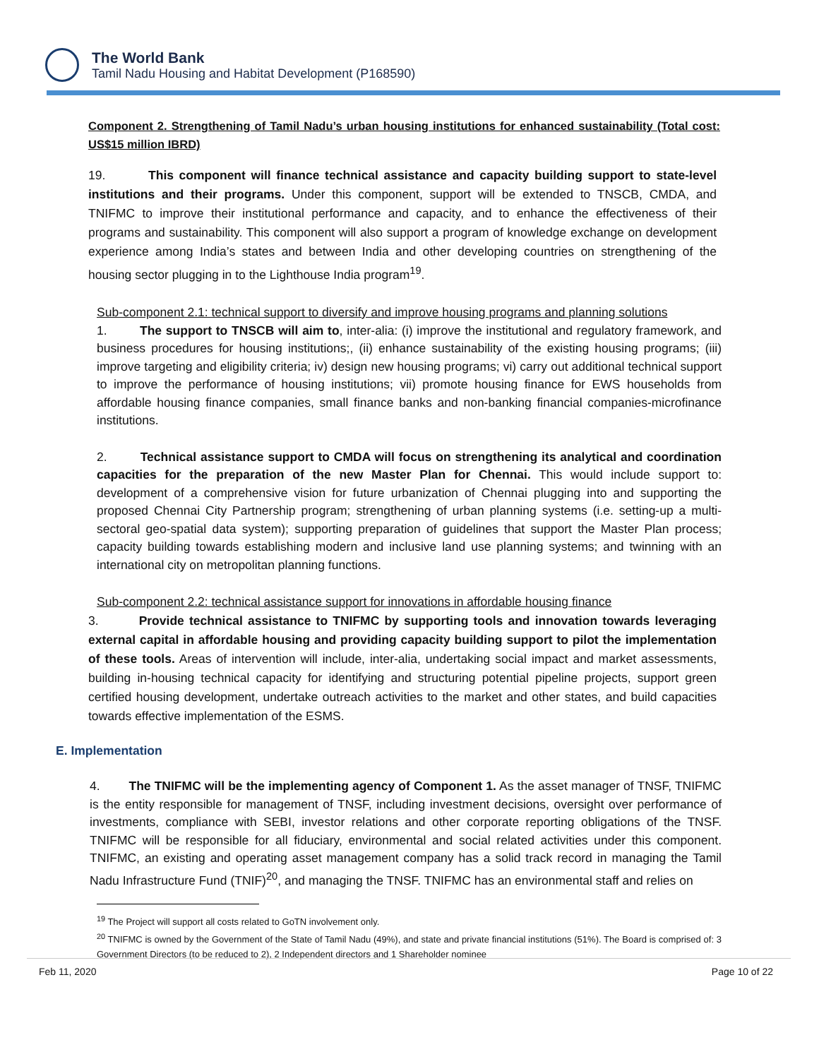The World Bank
Tamil Nadu Housing and Habitat Development (P168590)
Component 2. Strengthening of Tamil Nadu’s urban housing institutions for enhanced sustainability (Total cost: US$15 million IBRD)
19. This component will finance technical assistance and capacity building support to state-level institutions and their programs. Under this component, support will be extended to TNSCB, CMDA, and TNIFMC to improve their institutional performance and capacity, and to enhance the effectiveness of their programs and sustainability. This component will also support a program of knowledge exchange on development experience among India’s states and between India and other developing countries on strengthening of the housing sector plugging in to the Lighthouse India program<sup>19</sup>.
Sub-component 2.1: technical support to diversify and improve housing programs and planning solutions
1. The support to TNSCB will aim to, inter-alia: (i) improve the institutional and regulatory framework, and business procedures for housing institutions;, (ii) enhance sustainability of the existing housing programs; (iii) improve targeting and eligibility criteria; iv) design new housing programs; vi) carry out additional technical support to improve the performance of housing institutions; vii) promote housing finance for EWS households from affordable housing finance companies, small finance banks and non-banking financial companies-microfinance institutions.
2. Technical assistance support to CMDA will focus on strengthening its analytical and coordination capacities for the preparation of the new Master Plan for Chennai. This would include support to: development of a comprehensive vision for future urbanization of Chennai plugging into and supporting the proposed Chennai City Partnership program; strengthening of urban planning systems (i.e. setting-up a multi-sectoral geo-spatial data system); supporting preparation of guidelines that support the Master Plan process; capacity building towards establishing modern and inclusive land use planning systems; and twinning with an international city on metropolitan planning functions.
Sub-component 2.2: technical assistance support for innovations in affordable housing finance
3. Provide technical assistance to TNIFMC by supporting tools and innovation towards leveraging external capital in affordable housing and providing capacity building support to pilot the implementation of these tools. Areas of intervention will include, inter-alia, undertaking social impact and market assessments, building in-housing technical capacity for identifying and structuring potential pipeline projects, support green certified housing development, undertake outreach activities to the market and other states, and build capacities towards effective implementation of the ESMS.
E. Implementation
4. The TNIFMC will be the implementing agency of Component 1. As the asset manager of TNSF, TNIFMC is the entity responsible for management of TNSF, including investment decisions, oversight over performance of investments, compliance with SEBI, investor relations and other corporate reporting obligations of the TNSF. TNIFMC will be responsible for all fiduciary, environmental and social related activities under this component. TNIFMC, an existing and operating asset management company has a solid track record in managing the Tamil Nadu Infrastructure Fund (TNIF)<sup>20</sup>, and managing the TNSF. TNIFMC has an environmental staff and relies on
<sup>19</sup> The Project will support all costs related to GoTN involvement only.
<sup>20</sup> TNIFMC is owned by the Government of the State of Tamil Nadu (49%), and state and private financial institutions (51%). The Board is comprised of: 3 Government Directors (to be reduced to 2), 2 Independent directors and 1 Shareholder nominee
Feb 11, 2020 Page 10 of 22